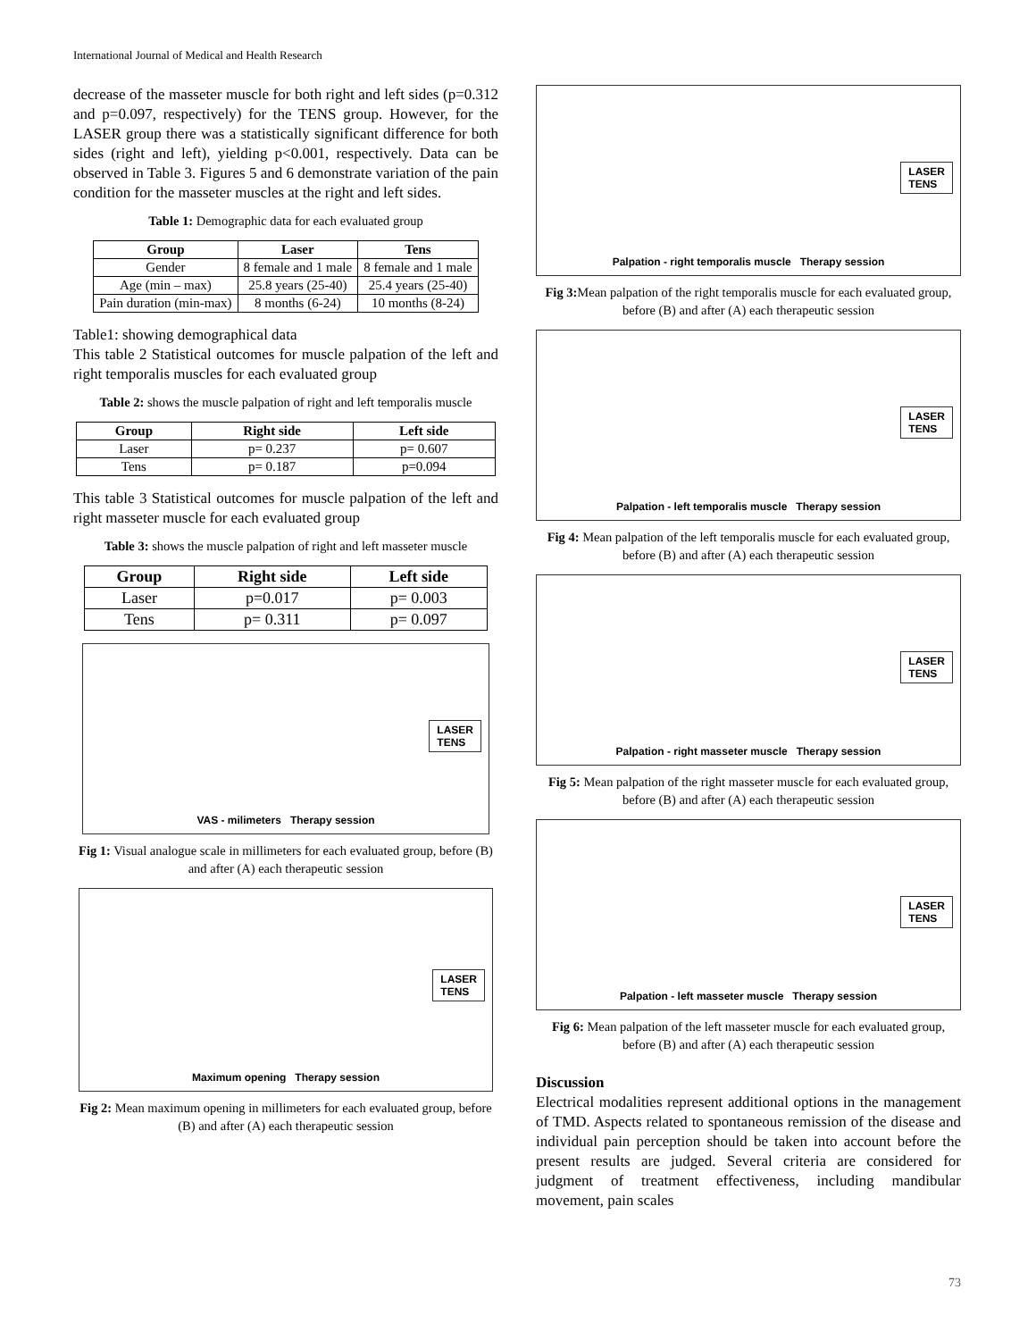International Journal of Medical and Health Research
decrease of the masseter muscle for both right and left sides (p=0.312 and p=0.097, respectively) for the TENS group. However, for the LASER group there was a statistically significant difference for both sides (right and left), yielding p<0.001, respectively. Data can be observed in Table 3. Figures 5 and 6 demonstrate variation of the pain condition for the masseter muscles at the right and left sides.
Table 1: Demographic data for each evaluated group
| Group | Laser | Tens |
| --- | --- | --- |
| Gender | 8 female and 1 male | 8 female and 1 male |
| Age (min – max) | 25.8 years (25-40) | 25.4 years (25-40) |
| Pain duration (min-max) | 8 months (6-24) | 10 months (8-24) |
Table1: showing demographical data
This table 2 Statistical outcomes for muscle palpation of the left and right temporalis muscles for each evaluated group
Table 2: shows the muscle palpation of right and left temporalis muscle
| Group | Right side | Left side |
| --- | --- | --- |
| Laser | p= 0.237 | p= 0.607 |
| Tens | p= 0.187 | p=0.094 |
This table 3 Statistical outcomes for muscle palpation of the left and right masseter muscle for each evaluated group
Table 3: shows the muscle palpation of right and left masseter muscle
| Group | Right side | Left side |
| --- | --- | --- |
| Laser | p=0.017 | p= 0.003 |
| Tens | p= 0.311 | p= 0.097 |
VAS - milimeters Therapy session
LASER
TENS
Fig 1: Visual analogue scale in millimeters for each evaluated group, before (B) and after (A) each therapeutic session
Maximum opening Therapy session
LASER
TENS
Fig 2: Mean maximum opening in millimeters for each evaluated group, before (B) and after (A) each therapeutic session
Palpation - right temporalis muscle Therapy session
LASER
TENS
Fig 3: Mean palpation of the right temporalis muscle for each evaluated group, before (B) and after (A) each therapeutic session
Palpation - left temporalis muscle Therapy session
LASER
TENS
Fig 4: Mean palpation of the left temporalis muscle for each evaluated group, before (B) and after (A) each therapeutic session
Palpation - right masseter muscle Therapy session
LASER
TENS
Fig 5: Mean palpation of the right masseter muscle for each evaluated group, before (B) and after (A) each therapeutic session
Palpation - left masseter muscle Therapy session
LASER
TENS
Fig 6: Mean palpation of the left masseter muscle for each evaluated group, before (B) and after (A) each therapeutic session
Discussion
Electrical modalities represent additional options in the management of TMD. Aspects related to spontaneous remission of the disease and individual pain perception should be taken into account before the present results are judged. Several criteria are considered for judgment of treatment effectiveness, including mandibular movement, pain scales
73